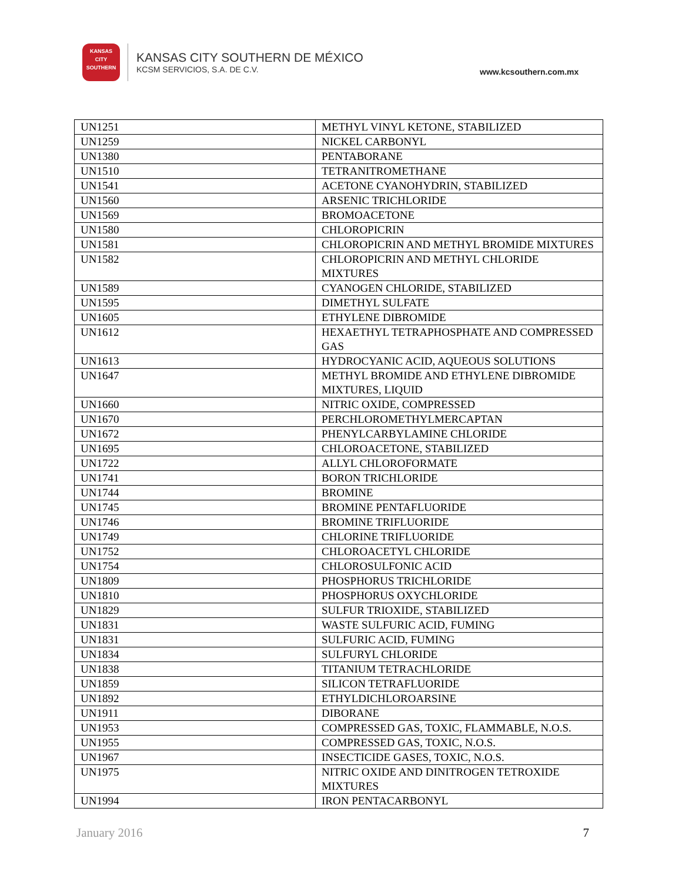KANSAS
CITY
SOUTHERN
KANSAS CITY SOUTHERN DE MÉXICO
KCSM SERVICIOS, S.A. DE C.V.
www.kcsouthern.com.mx
| UN1251 | METHYL VINYL KETONE, STABILIZED |
| UN1259 | NICKEL CARBONYL |
| UN1380 | PENTABORANE |
| UN1510 | TETRANITROMETHANE |
| UN1541 | ACETONE CYANOHYDRIN, STABILIZED |
| UN1560 | ARSENIC TRICHLORIDE |
| UN1569 | BROMOACETONE |
| UN1580 | CHLOROPICRIN |
| UN1581 | CHLOROPICRIN AND METHYL BROMIDE MIXTURES |
| UN1582 | CHLOROPICRIN AND METHYL CHLORIDE MIXTURES |
| UN1589 | CYANOGEN CHLORIDE, STABILIZED |
| UN1595 | DIMETHYL SULFATE |
| UN1605 | ETHYLENE DIBROMIDE |
| UN1612 | HEXAETHYL TETRAPHOSPHATE AND COMPRESSED GAS |
| UN1613 | HYDROCYANIC ACID, AQUEOUS SOLUTIONS |
| UN1647 | METHYL BROMIDE AND ETHYLENE DIBROMIDE MIXTURES, LIQUID |
| UN1660 | NITRIC OXIDE, COMPRESSED |
| UN1670 | PERCHLOROMETHYLMERCAPTAN |
| UN1672 | PHENYLCARBYLAMINE CHLORIDE |
| UN1695 | CHLOROACETONE, STABILIZED |
| UN1722 | ALLYL CHLOROFORMATE |
| UN1741 | BORON TRICHLORIDE |
| UN1744 | BROMINE |
| UN1745 | BROMINE PENTAFLUORIDE |
| UN1746 | BROMINE TRIFLUORIDE |
| UN1749 | CHLORINE TRIFLUORIDE |
| UN1752 | CHLOROACETYL CHLORIDE |
| UN1754 | CHLOROSULFONIC ACID |
| UN1809 | PHOSPHORUS TRICHLORIDE |
| UN1810 | PHOSPHORUS OXYCHLORIDE |
| UN1829 | SULFUR TRIOXIDE, STABILIZED |
| UN1831 | WASTE SULFURIC ACID, FUMING |
| UN1831 | SULFURIC ACID, FUMING |
| UN1834 | SULFURYL CHLORIDE |
| UN1838 | TITANIUM TETRACHLORIDE |
| UN1859 | SILICON TETRAFLUORIDE |
| UN1892 | ETHYLDICHLOROARSINE |
| UN1911 | DIBORANE |
| UN1953 | COMPRESSED GAS, TOXIC, FLAMMABLE, N.O.S. |
| UN1955 | COMPRESSED GAS, TOXIC, N.O.S. |
| UN1967 | INSECTICIDE GASES, TOXIC, N.O.S. |
| UN1975 | NITRIC OXIDE AND DINITROGEN TETROXIDE MIXTURES |
| UN1994 | IRON PENTACARBONYL |
January 2016 7